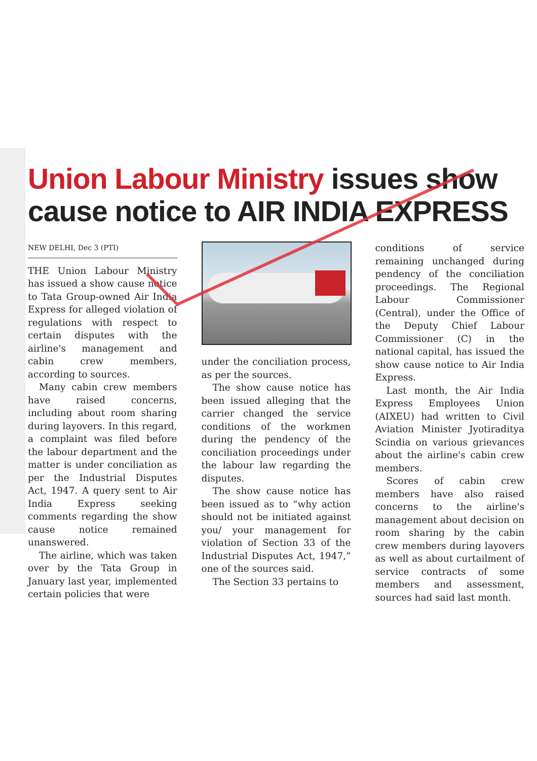Union Labour Ministry issues show cause notice to AIR INDIA EXPRESS
NEW DELHI, Dec 3 (PTI)
THE Union Labour Ministry has issued a show cause notice to Tata Group-owned Air India Express for alleged violation of regulations with respect to certain disputes with the airline's management and cabin crew members, according to sources.
Many cabin crew members have raised concerns, including about room sharing during layovers. In this regard, a complaint was filed before the labour department and the matter is under conciliation as per the Industrial Disputes Act, 1947. A query sent to Air India Express seeking comments regarding the show cause notice remained unanswered.
The airline, which was taken over by the Tata Group in January last year, implemented certain policies that were
under the conciliation process, as per the sources.
The show cause notice has been issued alleging that the carrier changed the service conditions of the workmen during the pendency of the conciliation proceedings under the labour law regarding the disputes.
The show cause notice has been issued as to “why action should not be initiated against you/ your management for violation of Section 33 of the Industrial Disputes Act, 1947,” one of the sources said.
The Section 33 pertains to
conditions of service remaining unchanged during pendency of the conciliation proceedings. The Regional Labour Commissioner (Central), under the Office of the Deputy Chief Labour Commissioner (C) in the national capital, has issued the show cause notice to Air India Express.
Last month, the Air India Express Employees Union (AIXEU) had written to Civil Aviation Minister Jyotiraditya Scindia on various grievances about the airline's cabin crew members.
Scores of cabin crew members have also raised concerns to the airline's management about decision on room sharing by the cabin crew members during layovers as well as about curtailment of service contracts of some members and assessment, sources had said last month.